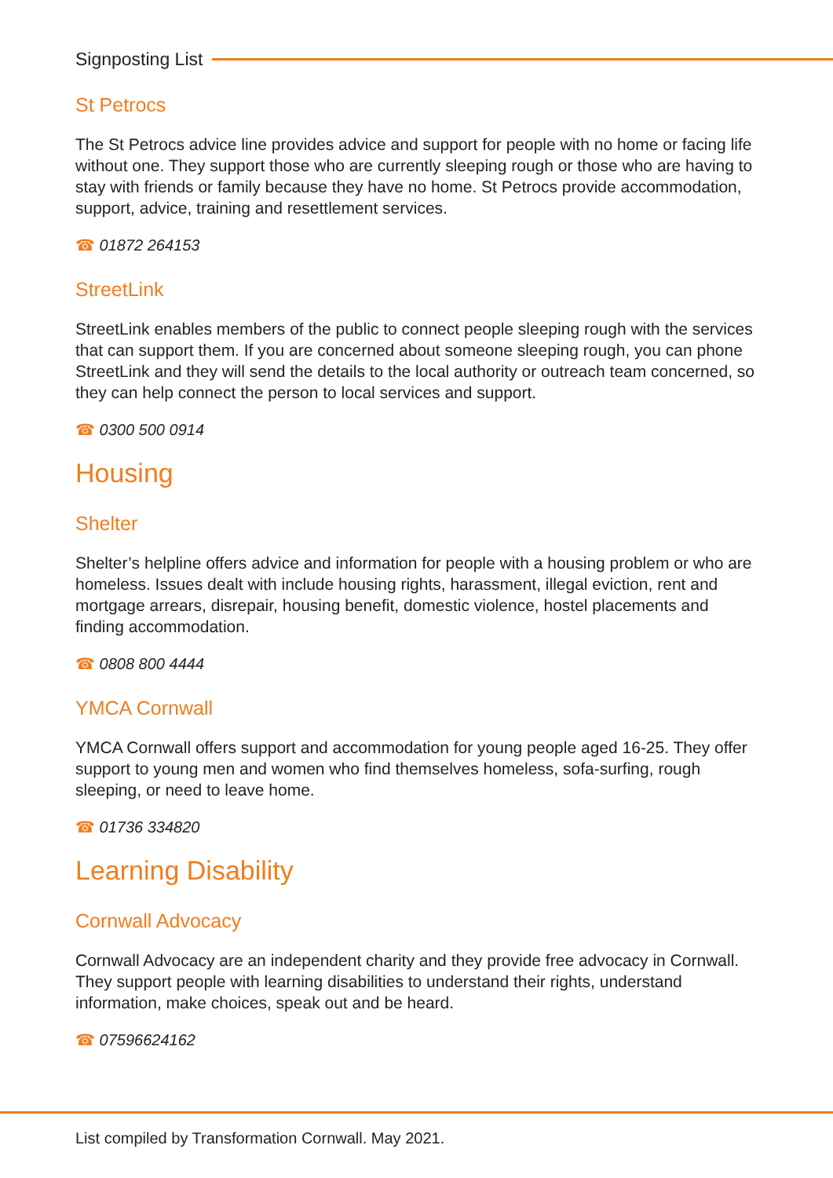Signposting List
St Petrocs
The St Petrocs advice line provides advice and support for people with no home or facing life without one. They support those who are currently sleeping rough or those who are having to stay with friends or family because they have no home. St Petrocs provide accommodation, support, advice, training and resettlement services.
☎ 01872 264153
StreetLink
StreetLink enables members of the public to connect people sleeping rough with the services that can support them. If you are concerned about someone sleeping rough, you can phone StreetLink and they will send the details to the local authority or outreach team concerned, so they can help connect the person to local services and support.
☎ 0300 500 0914
Housing
Shelter
Shelter’s helpline offers advice and information for people with a housing problem or who are homeless. Issues dealt with include housing rights, harassment, illegal eviction, rent and mortgage arrears, disrepair, housing benefit, domestic violence, hostel placements and finding accommodation.
☎ 0808 800 4444
YMCA Cornwall
YMCA Cornwall offers support and accommodation for young people aged 16-25. They offer support to young men and women who find themselves homeless, sofa-surfing, rough sleeping, or need to leave home.
☎ 01736 334820
Learning Disability
Cornwall Advocacy
Cornwall Advocacy are an independent charity and they provide free advocacy in Cornwall. They support people with learning disabilities to understand their rights, understand information, make choices, speak out and be heard.
☎ 07596624162
List compiled by Transformation Cornwall. May 2021.